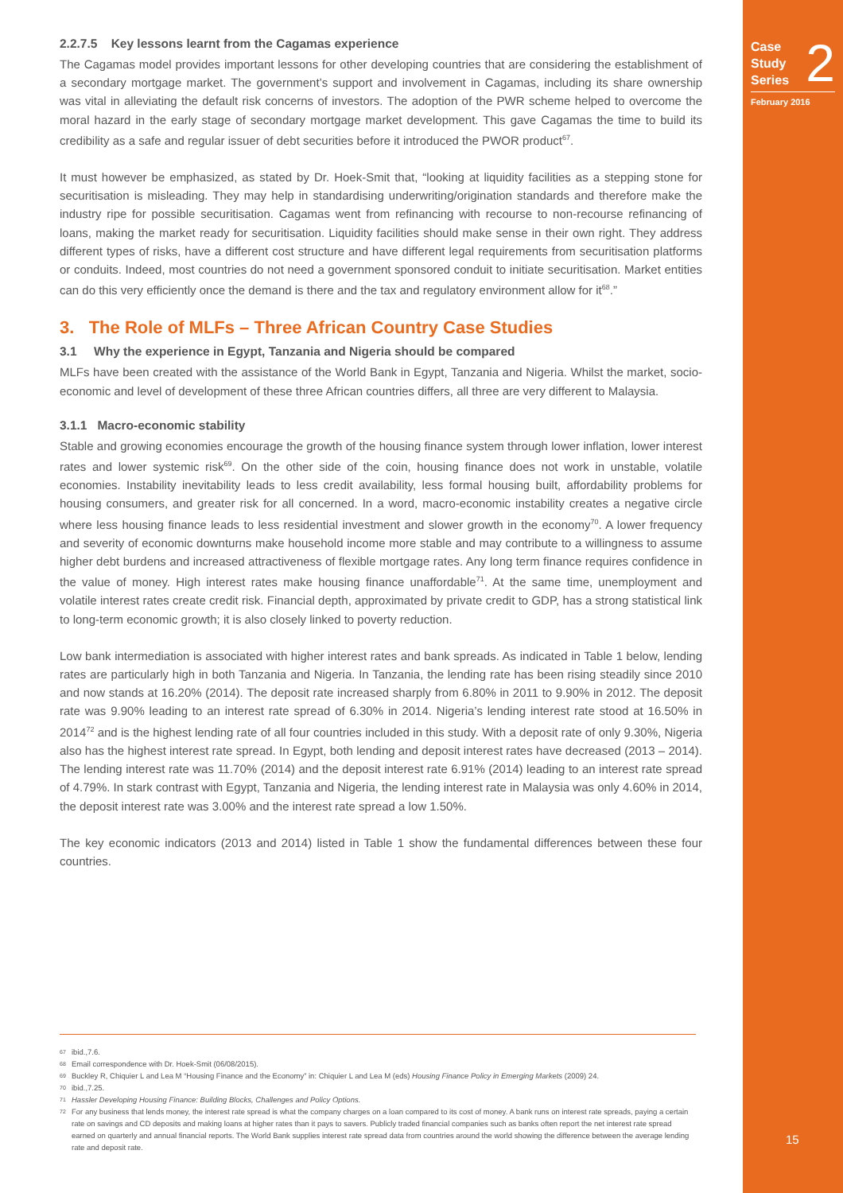Case
Study
Series
2
February 2016
15
2.2.7.5 Key lessons learnt from the Cagamas experience
The Cagamas model provides important lessons for other developing countries that are considering the establishment of a secondary mortgage market. The government’s support and involvement in Cagamas, including its share ownership was vital in alleviating the default risk concerns of investors. The adoption of the PWR scheme helped to overcome the moral hazard in the early stage of secondary mortgage market development. This gave Cagamas the time to build its credibility as a safe and regular issuer of debt securities before it introduced the PWOR product<sup>67</sup>.
It must however be emphasized, as stated by Dr. Hoek-Smit that, “looking at liquidity facilities as a stepping stone for securitisation is misleading. They may help in standardising underwriting/origination standards and therefore make the industry ripe for possible securitisation. Cagamas went from refinancing with recourse to non-recourse refinancing of loans, making the market ready for securitisation. Liquidity facilities should make sense in their own right. They address different types of risks, have a different cost structure and have different legal requirements from securitisation platforms or conduits. Indeed, most countries do not need a government sponsored conduit to initiate securitisation. Market entities can do this very efficiently once the demand is there and the tax and regulatory environment allow for it<sup>68</sup>.”
3. The Role of MLFs – Three African Country Case Studies
3.1 Why the experience in Egypt, Tanzania and Nigeria should be compared
MLFs have been created with the assistance of the World Bank in Egypt, Tanzania and Nigeria. Whilst the market, socio-economic and level of development of these three African countries differs, all three are very different to Malaysia.
3.1.1 Macro-economic stability
Stable and growing economies encourage the growth of the housing finance system through lower inflation, lower interest rates and lower systemic risk<sup>69</sup>. On the other side of the coin, housing finance does not work in unstable, volatile economies. Instability inevitability leads to less credit availability, less formal housing built, affordability problems for housing consumers, and greater risk for all concerned. In a word, macro-economic instability creates a negative circle where less housing finance leads to less residential investment and slower growth in the economy<sup>70</sup>. A lower frequency and severity of economic downturns make household income more stable and may contribute to a willingness to assume higher debt burdens and increased attractiveness of flexible mortgage rates. Any long term finance requires confidence in the value of money. High interest rates make housing finance unaffordable<sup>71</sup>. At the same time, unemployment and volatile interest rates create credit risk. Financial depth, approximated by private credit to GDP, has a strong statistical link to long-term economic growth; it is also closely linked to poverty reduction.
Low bank intermediation is associated with higher interest rates and bank spreads. As indicated in Table 1 below, lending rates are particularly high in both Tanzania and Nigeria. In Tanzania, the lending rate has been rising steadily since 2010 and now stands at 16.20% (2014). The deposit rate increased sharply from 6.80% in 2011 to 9.90% in 2012. The deposit rate was 9.90% leading to an interest rate spread of 6.30% in 2014. Nigeria’s lending interest rate stood at 16.50% in 2014<sup>72</sup> and is the highest lending rate of all four countries included in this study. With a deposit rate of only 9.30%, Nigeria also has the highest interest rate spread. In Egypt, both lending and deposit interest rates have decreased (2013 – 2014). The lending interest rate was 11.70% (2014) and the deposit interest rate 6.91% (2014) leading to an interest rate spread of 4.79%. In stark contrast with Egypt, Tanzania and Nigeria, the lending interest rate in Malaysia was only 4.60% in 2014, the deposit interest rate was 3.00% and the interest rate spread a low 1.50%.
The key economic indicators (2013 and 2014) listed in Table 1 show the fundamental differences between these four countries.
67 ibid.,7.6.
68 Email correspondence with Dr. Hoek-Smit (06/08/2015).
69 Buckley R, Chiquier L and Lea M “Housing Finance and the Economy” in: Chiquier L and Lea M (eds) Housing Finance Policy in Emerging Markets (2009) 24.
70 ibid.,7.25.
71 Hassler Developing Housing Finance: Building Blocks, Challenges and Policy Options.
72 For any business that lends money, the interest rate spread is what the company charges on a loan compared to its cost of money. A bank runs on interest rate spreads, paying a certain rate on savings and CD deposits and making loans at higher rates than it pays to savers. Publicly traded financial companies such as banks often report the net interest rate spread earned on quarterly and annual financial reports. The World Bank supplies interest rate spread data from countries around the world showing the difference between the average lending rate and deposit rate.